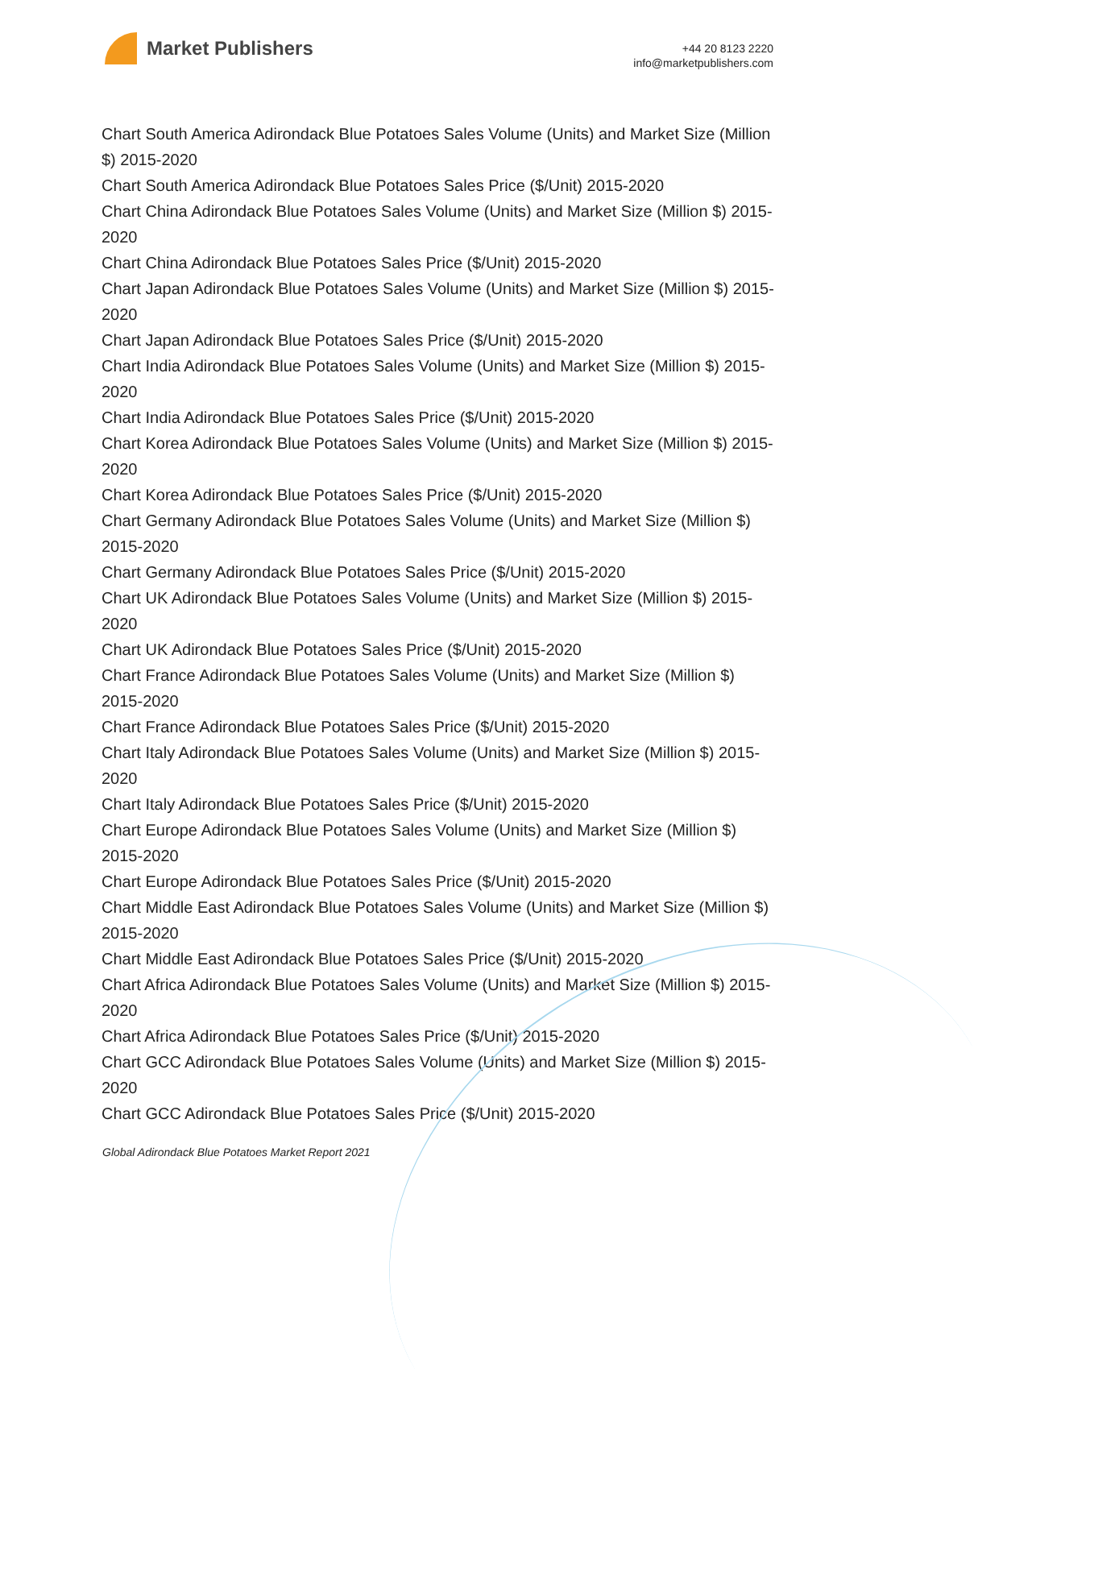Market Publishers
+44 20 8123 2220
info@marketpublishers.com
Chart South America Adirondack Blue Potatoes Sales Volume (Units) and Market Size (Million $) 2015-2020
Chart South America Adirondack Blue Potatoes Sales Price ($/Unit) 2015-2020
Chart China Adirondack Blue Potatoes Sales Volume (Units) and Market Size (Million $) 2015-2020
Chart China Adirondack Blue Potatoes Sales Price ($/Unit) 2015-2020
Chart Japan Adirondack Blue Potatoes Sales Volume (Units) and Market Size (Million $) 2015-2020
Chart Japan Adirondack Blue Potatoes Sales Price ($/Unit) 2015-2020
Chart India Adirondack Blue Potatoes Sales Volume (Units) and Market Size (Million $) 2015-2020
Chart India Adirondack Blue Potatoes Sales Price ($/Unit) 2015-2020
Chart Korea Adirondack Blue Potatoes Sales Volume (Units) and Market Size (Million $) 2015-2020
Chart Korea Adirondack Blue Potatoes Sales Price ($/Unit) 2015-2020
Chart Germany Adirondack Blue Potatoes Sales Volume (Units) and Market Size (Million $) 2015-2020
Chart Germany Adirondack Blue Potatoes Sales Price ($/Unit) 2015-2020
Chart UK Adirondack Blue Potatoes Sales Volume (Units) and Market Size (Million $) 2015-2020
Chart UK Adirondack Blue Potatoes Sales Price ($/Unit) 2015-2020
Chart France Adirondack Blue Potatoes Sales Volume (Units) and Market Size (Million $) 2015-2020
Chart France Adirondack Blue Potatoes Sales Price ($/Unit) 2015-2020
Chart Italy Adirondack Blue Potatoes Sales Volume (Units) and Market Size (Million $) 2015-2020
Chart Italy Adirondack Blue Potatoes Sales Price ($/Unit) 2015-2020
Chart Europe Adirondack Blue Potatoes Sales Volume (Units) and Market Size (Million $) 2015-2020
Chart Europe Adirondack Blue Potatoes Sales Price ($/Unit) 2015-2020
Chart Middle East Adirondack Blue Potatoes Sales Volume (Units) and Market Size (Million $) 2015-2020
Chart Middle East Adirondack Blue Potatoes Sales Price ($/Unit) 2015-2020
Chart Africa Adirondack Blue Potatoes Sales Volume (Units) and Market Size (Million $) 2015-2020
Chart Africa Adirondack Blue Potatoes Sales Price ($/Unit) 2015-2020
Chart GCC Adirondack Blue Potatoes Sales Volume (Units) and Market Size (Million $) 2015-2020
Chart GCC Adirondack Blue Potatoes Sales Price ($/Unit) 2015-2020
Global Adirondack Blue Potatoes Market Report 2021